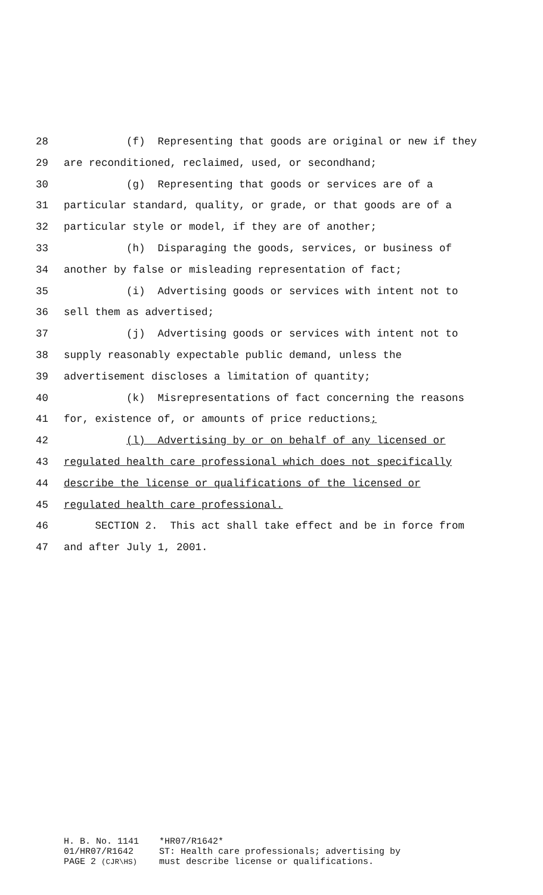28 (f) Representing that goods are original or new if they
29 are reconditioned, reclaimed, used, or secondhand;
30 (g) Representing that goods or services are of a
31 particular standard, quality, or grade, or that goods are of a
32 particular style or model, if they are of another;
33 (h) Disparaging the goods, services, or business of
34 another by false or misleading representation of fact;
35 (i) Advertising goods or services with intent not to
36 sell them as advertised;
37 (j) Advertising goods or services with intent not to
38 supply reasonably expectable public demand, unless the
39 advertisement discloses a limitation of quantity;
40 (k) Misrepresentations of fact concerning the reasons
41 for, existence of, or amounts of price reductions;
42 (l) Advertising by or on behalf of any licensed or
43 regulated health care professional which does not specifically
44 describe the license or qualifications of the licensed or
45 regulated health care professional.
46 SECTION 2. This act shall take effect and be in force from
47 and after July 1, 2001.
H. B. No. 1141
01/HR07/R1642
PAGE 2 (CJR\HS)
*HR07/R1642*
ST: Health care professionals; advertising by
must describe license or qualifications.